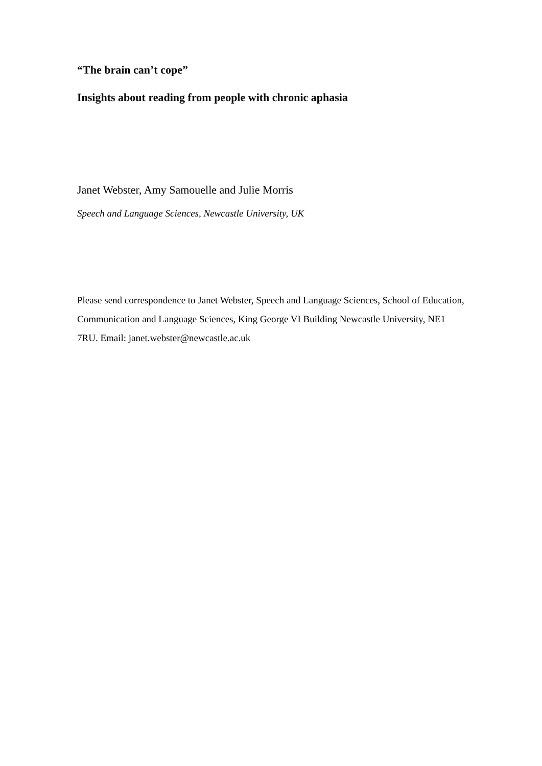“The brain can’t cope”
Insights about reading from people with chronic aphasia
Janet Webster, Amy Samouelle and Julie Morris
Speech and Language Sciences, Newcastle University, UK
Please send correspondence to Janet Webster, Speech and Language Sciences, School of Education, Communication and Language Sciences, King George VI Building Newcastle University, NE1 7RU. Email: janet.webster@newcastle.ac.uk